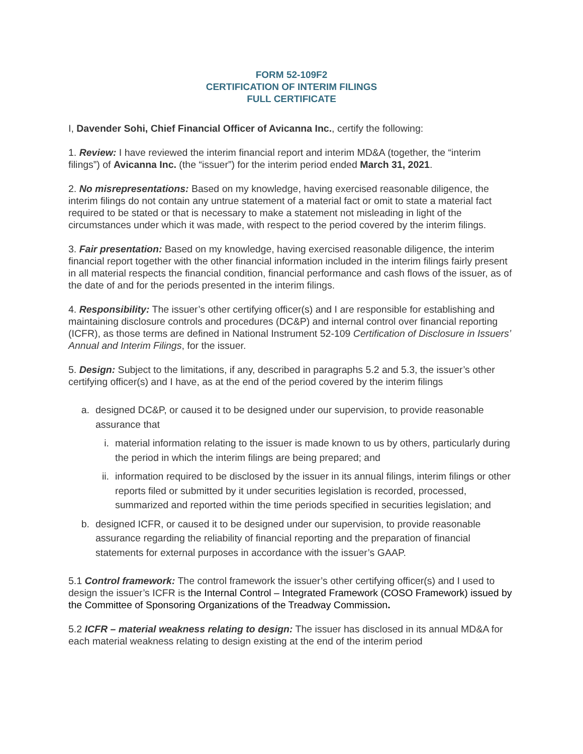FORM 52-109F2
CERTIFICATION OF INTERIM FILINGS
FULL CERTIFICATE
I, Davender Sohi, Chief Financial Officer of Avicanna Inc., certify the following:
1. Review: I have reviewed the interim financial report and interim MD&A (together, the “interim filings”) of Avicanna Inc. (the “issuer”) for the interim period ended March 31, 2021.
2. No misrepresentations: Based on my knowledge, having exercised reasonable diligence, the interim filings do not contain any untrue statement of a material fact or omit to state a material fact required to be stated or that is necessary to make a statement not misleading in light of the circumstances under which it was made, with respect to the period covered by the interim filings.
3. Fair presentation: Based on my knowledge, having exercised reasonable diligence, the interim financial report together with the other financial information included in the interim filings fairly present in all material respects the financial condition, financial performance and cash flows of the issuer, as of the date of and for the periods presented in the interim filings.
4. Responsibility: The issuer’s other certifying officer(s) and I are responsible for establishing and maintaining disclosure controls and procedures (DC&P) and internal control over financial reporting (ICFR), as those terms are defined in National Instrument 52-109 Certification of Disclosure in Issuers’ Annual and Interim Filings, for the issuer.
5. Design: Subject to the limitations, if any, described in paragraphs 5.2 and 5.3, the issuer’s other certifying officer(s) and I have, as at the end of the period covered by the interim filings
a. designed DC&P, or caused it to be designed under our supervision, to provide reasonable assurance that
i. material information relating to the issuer is made known to us by others, particularly during the period in which the interim filings are being prepared; and
ii. information required to be disclosed by the issuer in its annual filings, interim filings or other reports filed or submitted by it under securities legislation is recorded, processed, summarized and reported within the time periods specified in securities legislation; and
b. designed ICFR, or caused it to be designed under our supervision, to provide reasonable assurance regarding the reliability of financial reporting and the preparation of financial statements for external purposes in accordance with the issuer’s GAAP.
5.1 Control framework: The control framework the issuer’s other certifying officer(s) and I used to design the issuer’s ICFR is the Internal Control – Integrated Framework (COSO Framework) issued by the Committee of Sponsoring Organizations of the Treadway Commission.
5.2 ICFR – material weakness relating to design: The issuer has disclosed in its annual MD&A for each material weakness relating to design existing at the end of the interim period